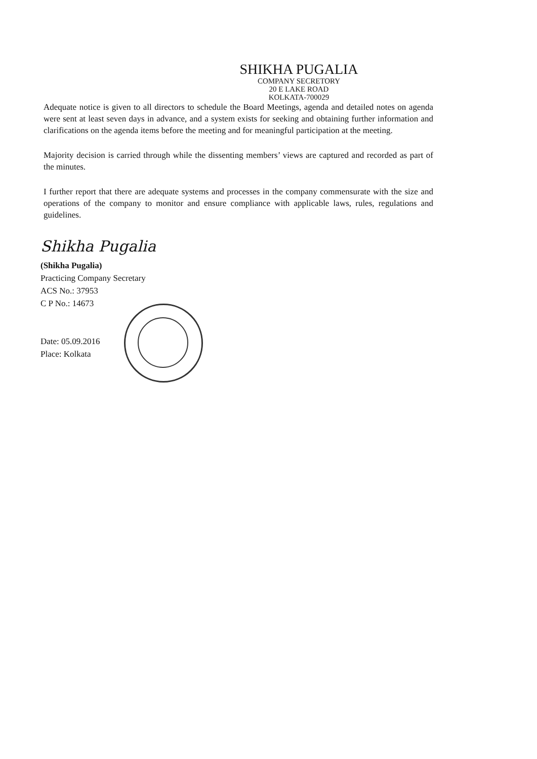SHIKHA PUGALIA
COMPANY SECRETORY
20 E LAKE ROAD
KOLKATA-700029
Adequate notice is given to all directors to schedule the Board Meetings, agenda and detailed notes on agenda were sent at least seven days in advance, and a system exists for seeking and obtaining further information and clarifications on the agenda items before the meeting and for meaningful participation at the meeting.
Majority decision is carried through while the dissenting members’ views are captured and recorded as part of the minutes.
I further report that there are adequate systems and processes in the company commensurate with the size and operations of the company to monitor and ensure compliance with applicable laws, rules, regulations and guidelines.
Shikha Pugalia
(Shikha Pugalia)
Practicing Company Secretary
ACS No.: 37953
C P No.: 14673
Date: 05.09.2016
Place: Kolkata